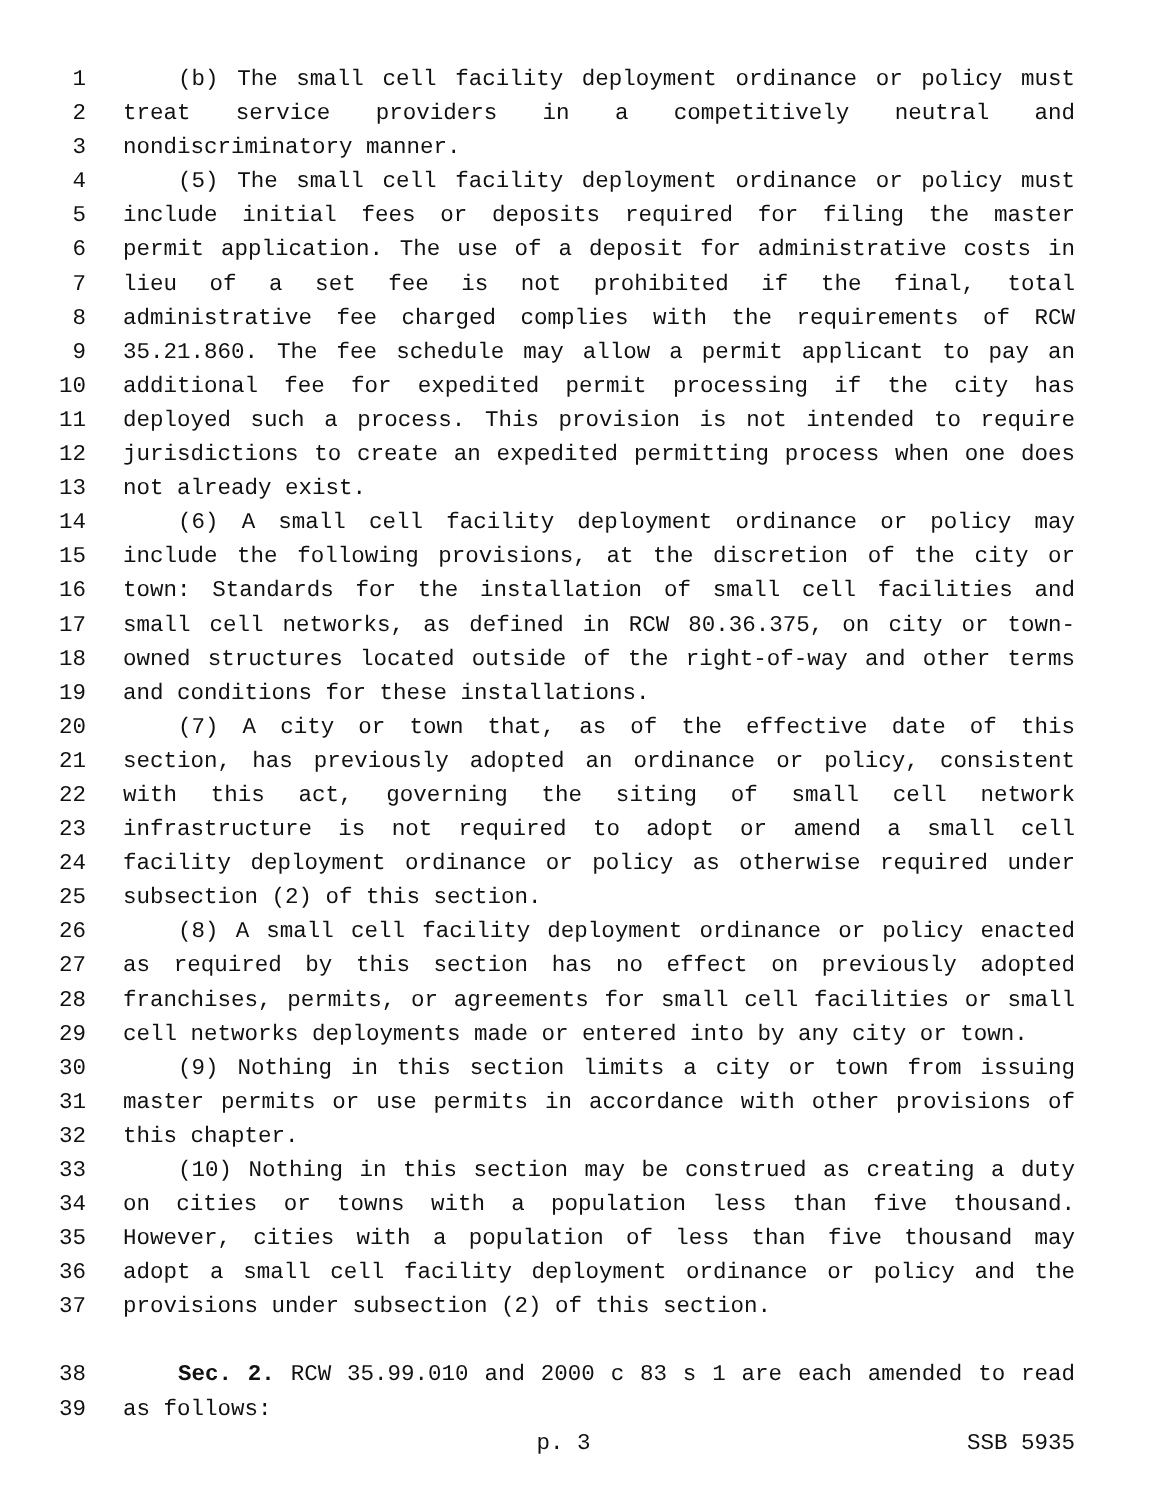1 (b) The small cell facility deployment ordinance or policy must
2 treat service providers in a competitively neutral and
3 nondiscriminatory manner.
4 (5) The small cell facility deployment ordinance or policy must
5 include initial fees or deposits required for filing the master
6 permit application. The use of a deposit for administrative costs in
7 lieu of a set fee is not prohibited if the final, total
8 administrative fee charged complies with the requirements of RCW
9 35.21.860. The fee schedule may allow a permit applicant to pay an
10 additional fee for expedited permit processing if the city has
11 deployed such a process. This provision is not intended to require
12 jurisdictions to create an expedited permitting process when one does
13 not already exist.
14 (6) A small cell facility deployment ordinance or policy may
15 include the following provisions, at the discretion of the city or
16 town: Standards for the installation of small cell facilities and
17 small cell networks, as defined in RCW 80.36.375, on city or town-
18 owned structures located outside of the right-of-way and other terms
19 and conditions for these installations.
20 (7) A city or town that, as of the effective date of this
21 section, has previously adopted an ordinance or policy, consistent
22 with this act, governing the siting of small cell network
23 infrastructure is not required to adopt or amend a small cell
24 facility deployment ordinance or policy as otherwise required under
25 subsection (2) of this section.
26 (8) A small cell facility deployment ordinance or policy enacted
27 as required by this section has no effect on previously adopted
28 franchises, permits, or agreements for small cell facilities or small
29 cell networks deployments made or entered into by any city or town.
30 (9) Nothing in this section limits a city or town from issuing
31 master permits or use permits in accordance with other provisions of
32 this chapter.
33 (10) Nothing in this section may be construed as creating a duty
34 on cities or towns with a population less than five thousand.
35 However, cities with a population of less than five thousand may
36 adopt a small cell facility deployment ordinance or policy and the
37 provisions under subsection (2) of this section.
38 Sec. 2. RCW 35.99.010 and 2000 c 83 s 1 are each amended to read
39 as follows:
p. 3 SSB 5935